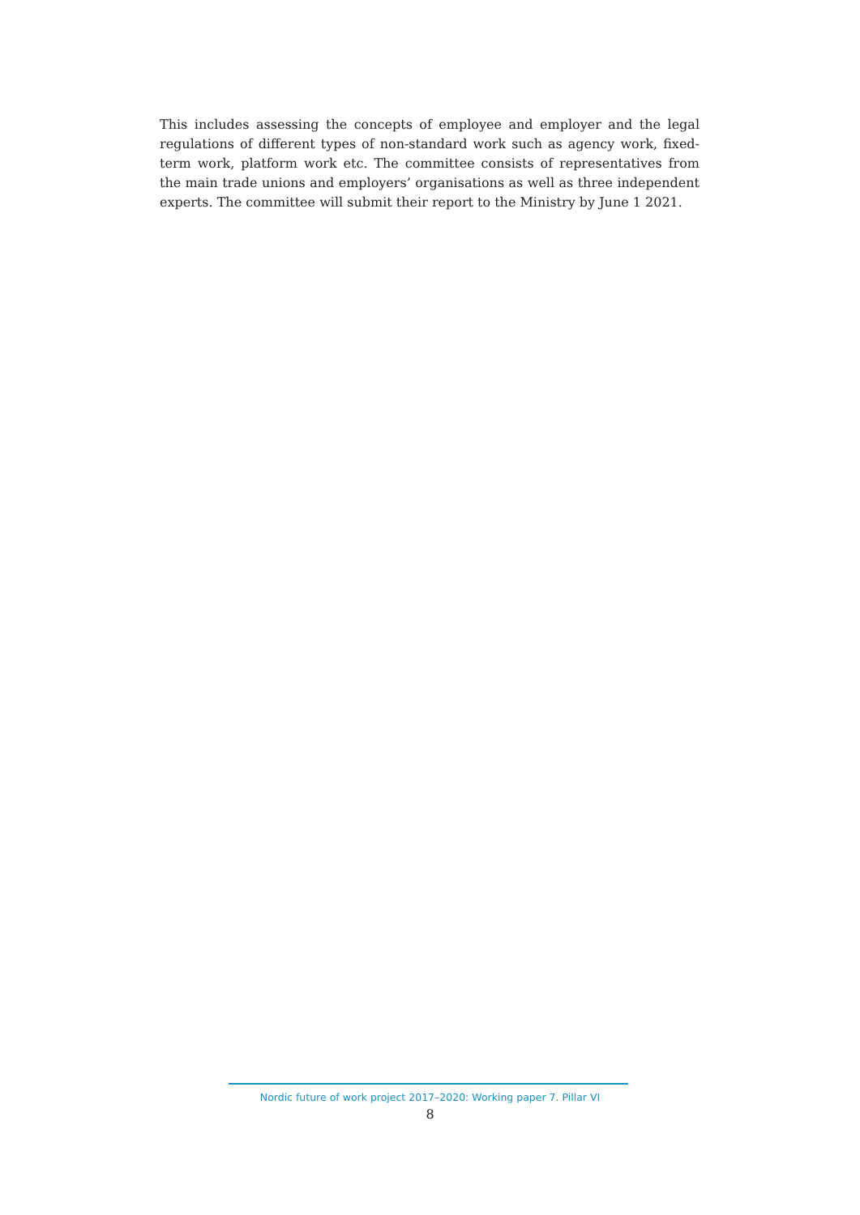This includes assessing the concepts of employee and employer and the legal regulations of different types of non-standard work such as agency work, fixed-term work, platform work etc. The committee consists of representatives from the main trade unions and employers’ organisations as well as three independent experts. The committee will submit their report to the Ministry by June 1 2021.
Nordic future of work project 2017–2020: Working paper 7. Pillar VI
8